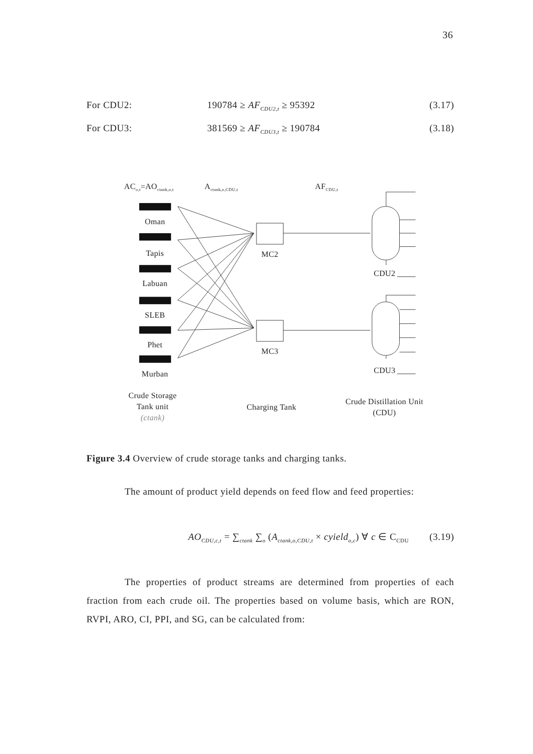36
For CDU2: 190784 ≥ AF<sub>CDU2,t</sub> ≥ 95392 (3.17)
For CDU3: 381569 ≥ AF<sub>CDU3,t</sub> ≥ 190784 (3.18)
ACo,t=AOctank,o,t
Actank,o,CDU,t
AFCDU,t
Oman
Tapis
Labuan
SLEB
Phet
Murban
MC2
MC3
Crude Storage
Tank unit
(ctank)
Charging Tank
Crude Distillation Unit
(CDU)
CDU2
CDU3
Figure 3.4 Overview of crude storage tanks and charging tanks.
The amount of product yield depends on feed flow and feed properties:
AO<sub>CDU,c,t</sub> = ∑<sub>ctank</sub> ∑<sub>o</sub> (A<sub>ctank,o,CDU,t</sub> × cyield<sub>o,c</sub>) ∀ c ∈ C<sub>CDU</sub> (3.19)
The properties of product streams are determined from properties of each fraction from each crude oil. The properties based on volume basis, which are RON, RVPI, ARO, CI, PPI, and SG, can be calculated from: